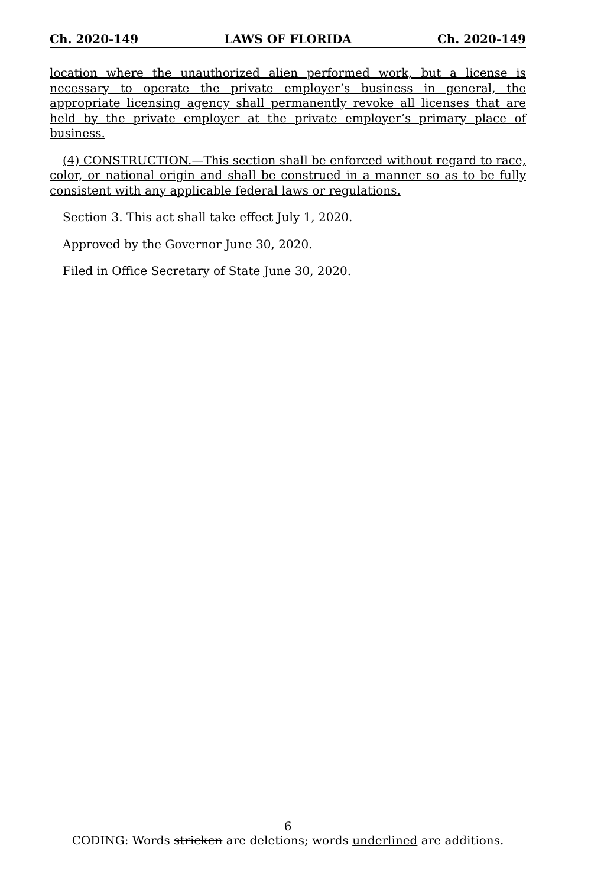Ch. 2020-149 LAWS OF FLORIDA Ch. 2020-149
location where the unauthorized alien performed work, but a license is necessary to operate the private employer’s business in general, the appropriate licensing agency shall permanently revoke all licenses that are held by the private employer at the private employer’s primary place of business.
(4) CONSTRUCTION.—This section shall be enforced without regard to race, color, or national origin and shall be construed in a manner so as to be fully consistent with any applicable federal laws or regulations.
Section 3. This act shall take effect July 1, 2020.
Approved by the Governor June 30, 2020.
Filed in Office Secretary of State June 30, 2020.
6
CODING: Words stricken are deletions; words underlined are additions.